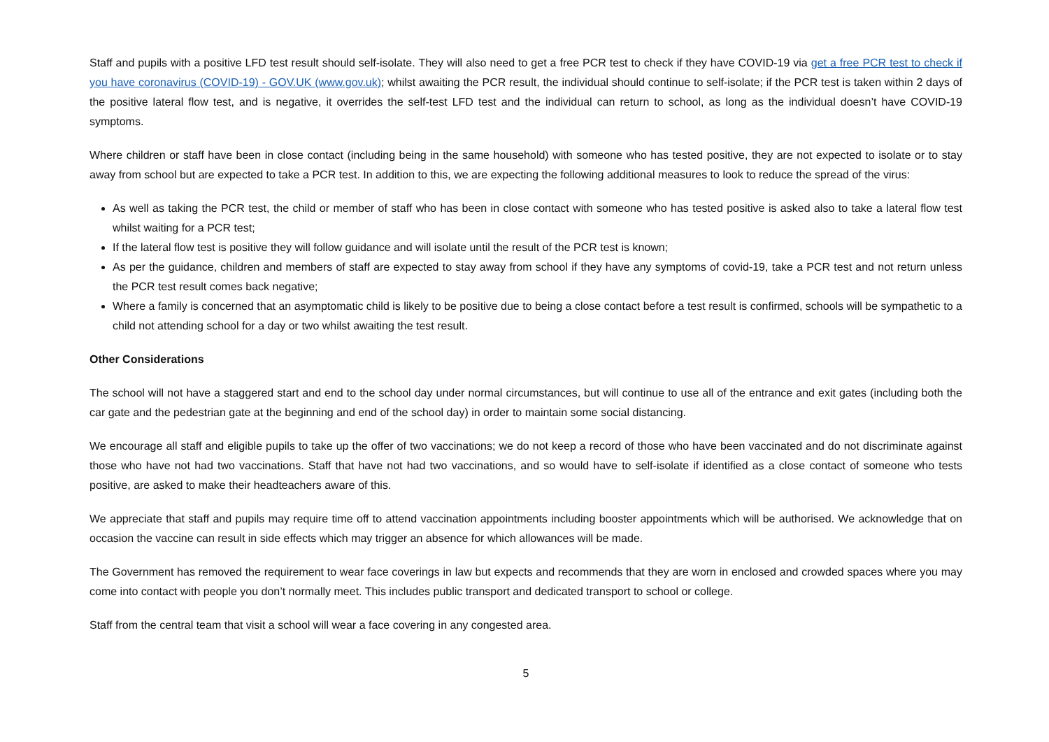Staff and pupils with a positive LFD test result should self-isolate. They will also need to get a free PCR test to check if they have COVID-19 via get a free PCR test to check if you have coronavirus (COVID-19) - GOV.UK (www.gov.uk); whilst awaiting the PCR result, the individual should continue to self-isolate; if the PCR test is taken within 2 days of the positive lateral flow test, and is negative, it overrides the self-test LFD test and the individual can return to school, as long as the individual doesn’t have COVID-19 symptoms.
Where children or staff have been in close contact (including being in the same household) with someone who has tested positive, they are not expected to isolate or to stay away from school but are expected to take a PCR test. In addition to this, we are expecting the following additional measures to look to reduce the spread of the virus:
As well as taking the PCR test, the child or member of staff who has been in close contact with someone who has tested positive is asked also to take a lateral flow test whilst waiting for a PCR test;
If the lateral flow test is positive they will follow guidance and will isolate until the result of the PCR test is known;
As per the guidance, children and members of staff are expected to stay away from school if they have any symptoms of covid-19, take a PCR test and not return unless the PCR test result comes back negative;
Where a family is concerned that an asymptomatic child is likely to be positive due to being a close contact before a test result is confirmed, schools will be sympathetic to a child not attending school for a day or two whilst awaiting the test result.
Other Considerations
The school will not have a staggered start and end to the school day under normal circumstances, but will continue to use all of the entrance and exit gates (including both the car gate and the pedestrian gate at the beginning and end of the school day) in order to maintain some social distancing.
We encourage all staff and eligible pupils to take up the offer of two vaccinations; we do not keep a record of those who have been vaccinated and do not discriminate against those who have not had two vaccinations. Staff that have not had two vaccinations, and so would have to self-isolate if identified as a close contact of someone who tests positive, are asked to make their headteachers aware of this.
We appreciate that staff and pupils may require time off to attend vaccination appointments including booster appointments which will be authorised. We acknowledge that on occasion the vaccine can result in side effects which may trigger an absence for which allowances will be made.
The Government has removed the requirement to wear face coverings in law but expects and recommends that they are worn in enclosed and crowded spaces where you may come into contact with people you don’t normally meet. This includes public transport and dedicated transport to school or college.
Staff from the central team that visit a school will wear a face covering in any congested area.
5